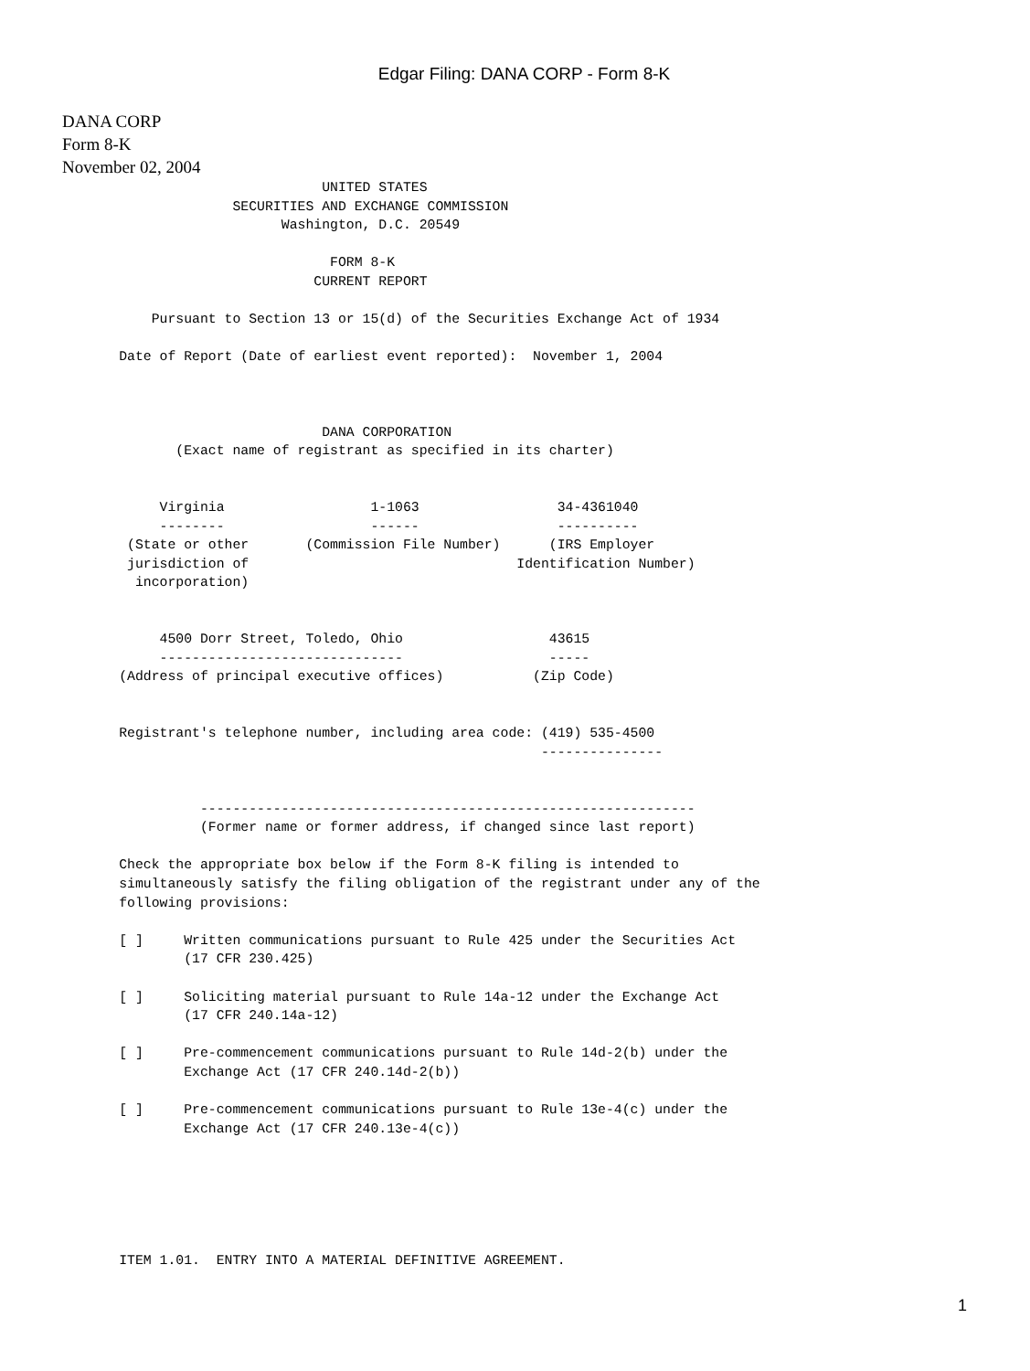Edgar Filing: DANA CORP - Form 8-K
DANA CORP
Form 8-K
November 02, 2004
                                UNITED STATES
                     SECURITIES AND EXCHANGE COMMISSION
                           Washington, D.C. 20549

                                 FORM 8-K
                               CURRENT REPORT

           Pursuant to Section 13 or 15(d) of the Securities Exchange Act of 1934

       Date of Report (Date of earliest event reported):  November 1, 2004



                                DANA CORPORATION
              (Exact name of registrant as specified in its charter)


            Virginia                  1-1063                 34-4361040
            --------                  ------                 ----------
        (State or other       (Commission File Number)      (IRS Employer
        jurisdiction of                                 Identification Number)
         incorporation)


            4500 Dorr Street, Toledo, Ohio                  43615
            ------------------------------                  -----
       (Address of principal executive offices)           (Zip Code)


       Registrant's telephone number, including area code: (419) 535-4500
                                                           ---------------


                 -------------------------------------------------------------
                 (Former name or former address, if changed since last report)

       Check the appropriate box below if the Form 8-K filing is intended to
       simultaneously satisfy the filing obligation of the registrant under any of the
       following provisions:

       [ ]     Written communications pursuant to Rule 425 under the Securities Act
               (17 CFR 230.425)

       [ ]     Soliciting material pursuant to Rule 14a-12 under the Exchange Act
               (17 CFR 240.14a-12)

       [ ]     Pre-commencement communications pursuant to Rule 14d-2(b) under the
               Exchange Act (17 CFR 240.14d-2(b))

       [ ]     Pre-commencement communications pursuant to Rule 13e-4(c) under the
               Exchange Act (17 CFR 240.13e-4(c))






       ITEM 1.01.  ENTRY INTO A MATERIAL DEFINITIVE AGREEMENT.
1